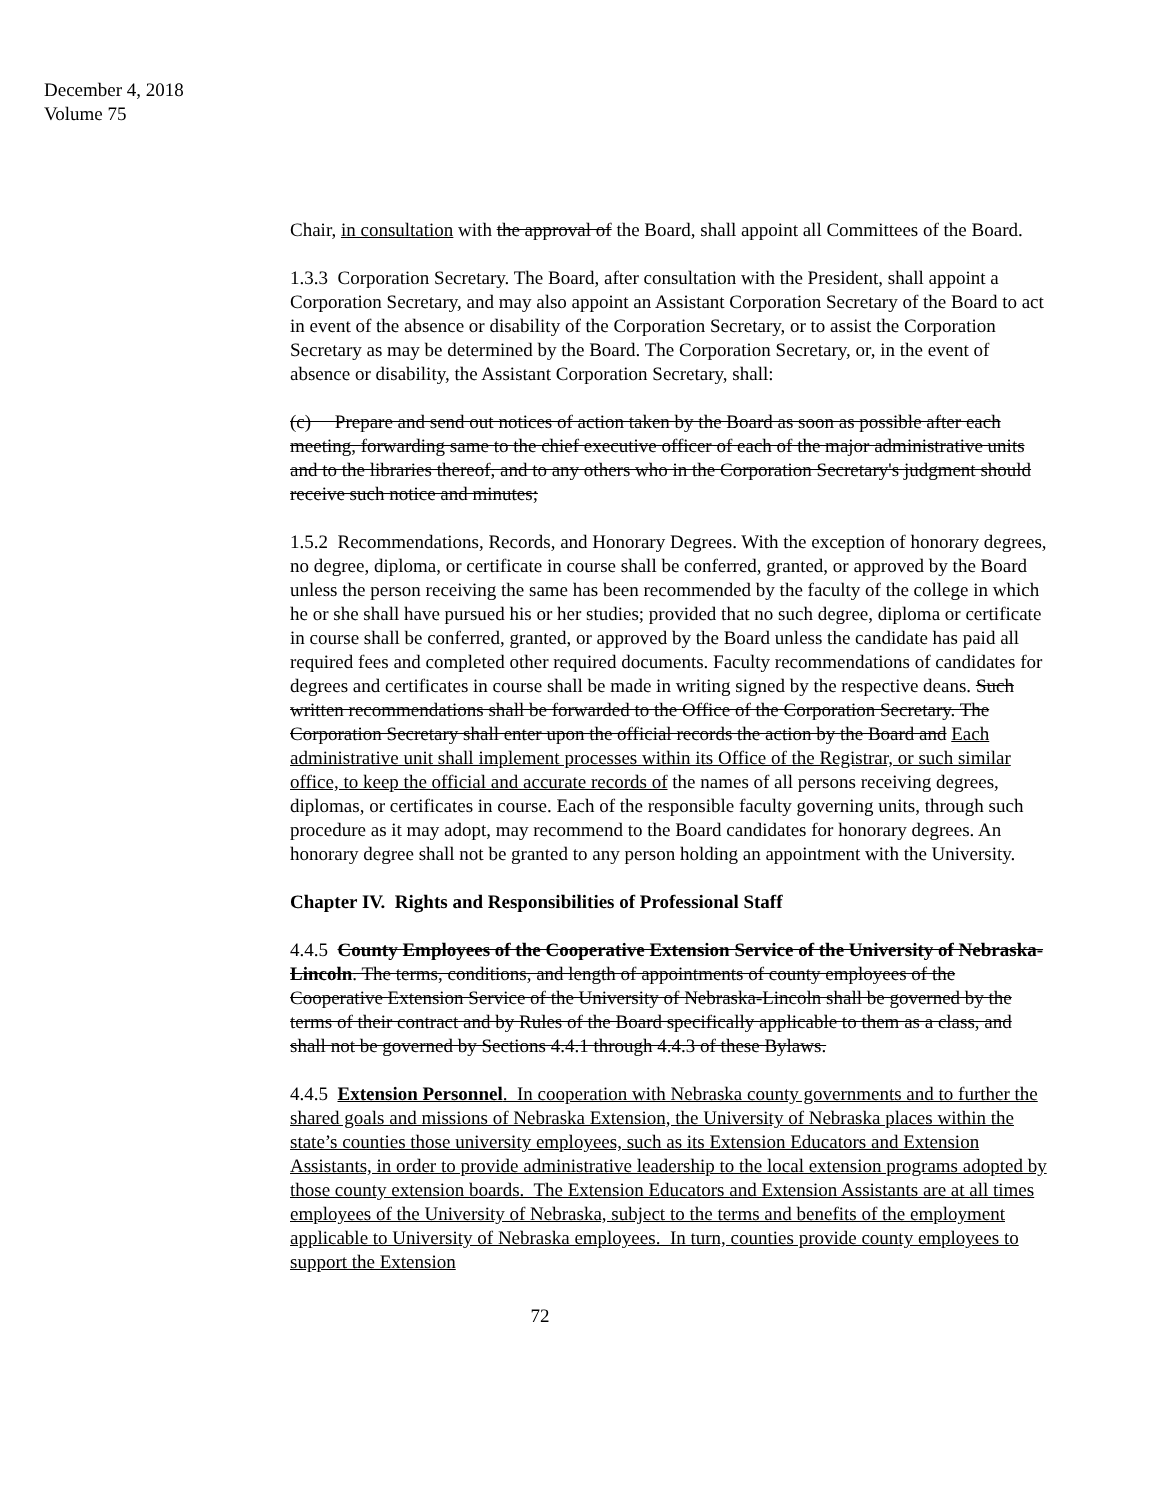December 4, 2018
Volume 75
Chair, in consultation with the approval of the Board, shall appoint all Committees of the Board.
1.3.3 Corporation Secretary. The Board, after consultation with the President, shall appoint a Corporation Secretary, and may also appoint an Assistant Corporation Secretary of the Board to act in event of the absence or disability of the Corporation Secretary, or to assist the Corporation Secretary as may be determined by the Board. The Corporation Secretary, or, in the event of absence or disability, the Assistant Corporation Secretary, shall:
(c) Prepare and send out notices of action taken by the Board as soon as possible after each meeting, forwarding same to the chief executive officer of each of the major administrative units and to the libraries thereof, and to any others who in the Corporation Secretary's judgment should receive such notice and minutes;
1.5.2 Recommendations, Records, and Honorary Degrees. With the exception of honorary degrees, no degree, diploma, or certificate in course shall be conferred, granted, or approved by the Board unless the person receiving the same has been recommended by the faculty of the college in which he or she shall have pursued his or her studies; provided that no such degree, diploma or certificate in course shall be conferred, granted, or approved by the Board unless the candidate has paid all required fees and completed other required documents. Faculty recommendations of candidates for degrees and certificates in course shall be made in writing signed by the respective deans. Such written recommendations shall be forwarded to the Office of the Corporation Secretary. The Corporation Secretary shall enter upon the official records the action by the Board and Each administrative unit shall implement processes within its Office of the Registrar, or such similar office, to keep the official and accurate records of the names of all persons receiving degrees, diplomas, or certificates in course. Each of the responsible faculty governing units, through such procedure as it may adopt, may recommend to the Board candidates for honorary degrees. An honorary degree shall not be granted to any person holding an appointment with the University.
Chapter IV. Rights and Responsibilities of Professional Staff
4.4.5 County Employees of the Cooperative Extension Service of the University of Nebraska-Lincoln. The terms, conditions, and length of appointments of county employees of the Cooperative Extension Service of the University of Nebraska-Lincoln shall be governed by the terms of their contract and by Rules of the Board specifically applicable to them as a class, and shall not be governed by Sections 4.4.1 through 4.4.3 of these Bylaws.
4.4.5 Extension Personnel. In cooperation with Nebraska county governments and to further the shared goals and missions of Nebraska Extension, the University of Nebraska places within the state’s counties those university employees, such as its Extension Educators and Extension Assistants, in order to provide administrative leadership to the local extension programs adopted by those county extension boards. The Extension Educators and Extension Assistants are at all times employees of the University of Nebraska, subject to the terms and benefits of the employment applicable to University of Nebraska employees. In turn, counties provide county employees to support the Extension
72